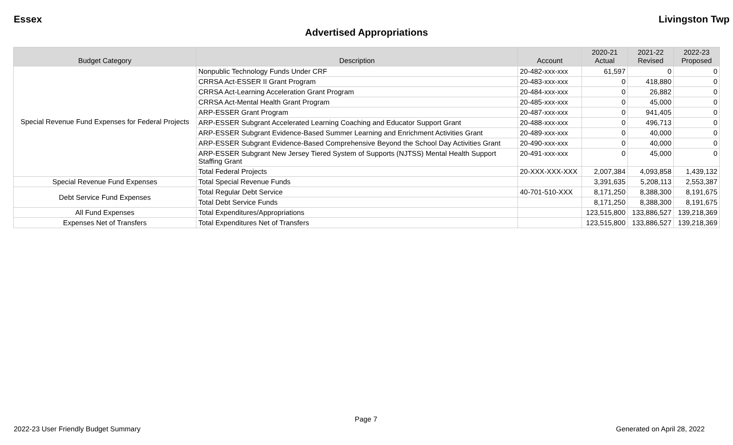Essex Livingston Twp
Advertised Appropriations
| Budget Category | Description | Account | 2020-21 Actual | 2021-22 Revised | 2022-23 Proposed |
| --- | --- | --- | --- | --- | --- |
| Special Revenue Fund Expenses for Federal Projects | Nonpublic Technology Funds Under CRF | 20-482-xxx-xxx | 61,597 | 0 | 0 |
| | CRRSA Act-ESSER II Grant Program | 20-483-xxx-xxx | 0 | 418,880 | 0 |
| | CRRSA Act-Learning Acceleration Grant Program | 20-484-xxx-xxx | 0 | 26,882 | 0 |
| | CRRSA Act-Mental Health Grant Program | 20-485-xxx-xxx | 0 | 45,000 | 0 |
| | ARP-ESSER Grant Program | 20-487-xxx-xxx | 0 | 941,405 | 0 |
| | ARP-ESSER Subgrant Accelerated Learning Coaching and Educator Support Grant | 20-488-xxx-xxx | 0 | 496,713 | 0 |
| | ARP-ESSER Subgrant Evidence-Based Summer Learning and Enrichment Activities Grant | 20-489-xxx-xxx | 0 | 40,000 | 0 |
| | ARP-ESSER Subgrant Evidence-Based Comprehensive Beyond the School Day Activities Grant | 20-490-xxx-xxx | 0 | 40,000 | 0 |
| | ARP-ESSER Subgrant New Jersey Tiered System of Supports (NJTSS) Mental Health Support Staffing Grant | 20-491-xxx-xxx | 0 | 45,000 | 0 |
| | Total Federal Projects | 20-XXX-XXX-XXX | 2,007,384 | 4,093,858 | 1,439,132 |
| Special Revenue Fund Expenses | Total Special Revenue Funds | | 3,391,635 | 5,208,113 | 2,553,387 |
| Debt Service Fund Expenses | Total Regular Debt Service | 40-701-510-XXX | 8,171,250 | 8,388,300 | 8,191,675 |
| | Total Debt Service Funds | | 8,171,250 | 8,388,300 | 8,191,675 |
| All Fund Expenses | Total Expenditures/Appropriations | | 123,515,800 | 133,886,527 | 139,218,369 |
| Expenses Net of Transfers | Total Expenditures Net of Transfers | | 123,515,800 | 133,886,527 | 139,218,369 |
Page 7
2022-23 User Friendly Budget Summary Generated on April 28, 2022